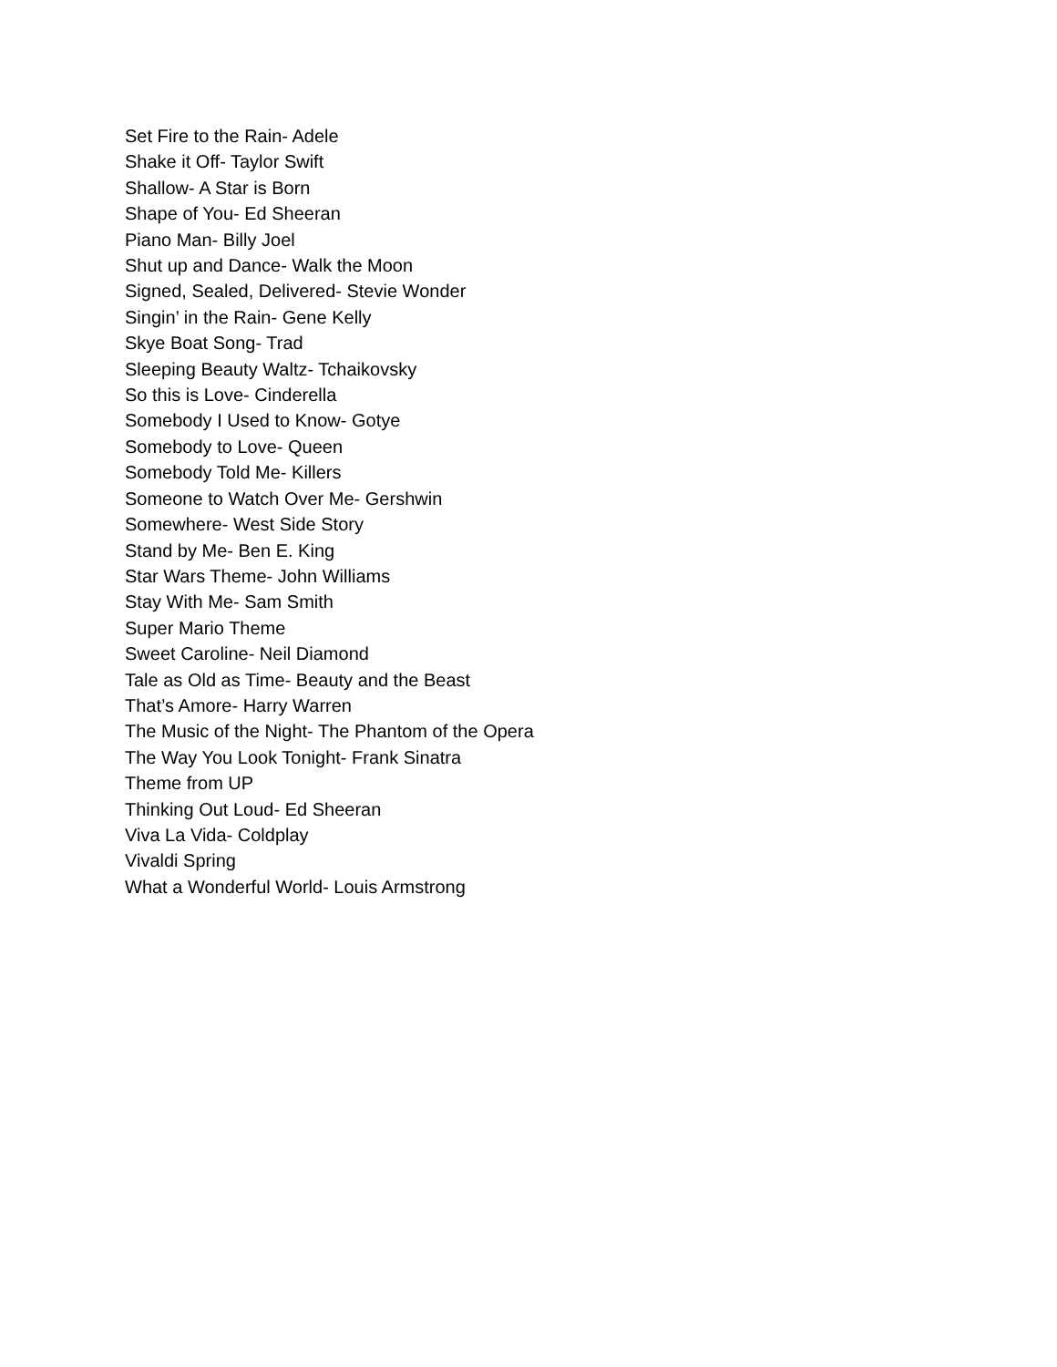Set Fire to the Rain- Adele
Shake it Off- Taylor Swift
Shallow- A Star is Born
Shape of You- Ed Sheeran
Piano Man- Billy Joel
Shut up and Dance- Walk the Moon
Signed, Sealed, Delivered- Stevie Wonder
Singin’ in the Rain- Gene Kelly
Skye Boat Song- Trad
Sleeping Beauty Waltz- Tchaikovsky
So this is Love- Cinderella
Somebody I Used to Know- Gotye
Somebody to Love- Queen
Somebody Told Me- Killers
Someone to Watch Over Me- Gershwin
Somewhere- West Side Story
Stand by Me- Ben E. King
Star Wars Theme- John Williams
Stay With Me- Sam Smith
Super Mario Theme
Sweet Caroline- Neil Diamond
Tale as Old as Time- Beauty and the Beast
That’s Amore- Harry Warren
The Music of the Night- The Phantom of the Opera
The Way You Look Tonight- Frank Sinatra
Theme from UP
Thinking Out Loud- Ed Sheeran
Viva La Vida- Coldplay
Vivaldi Spring
What a Wonderful World- Louis Armstrong